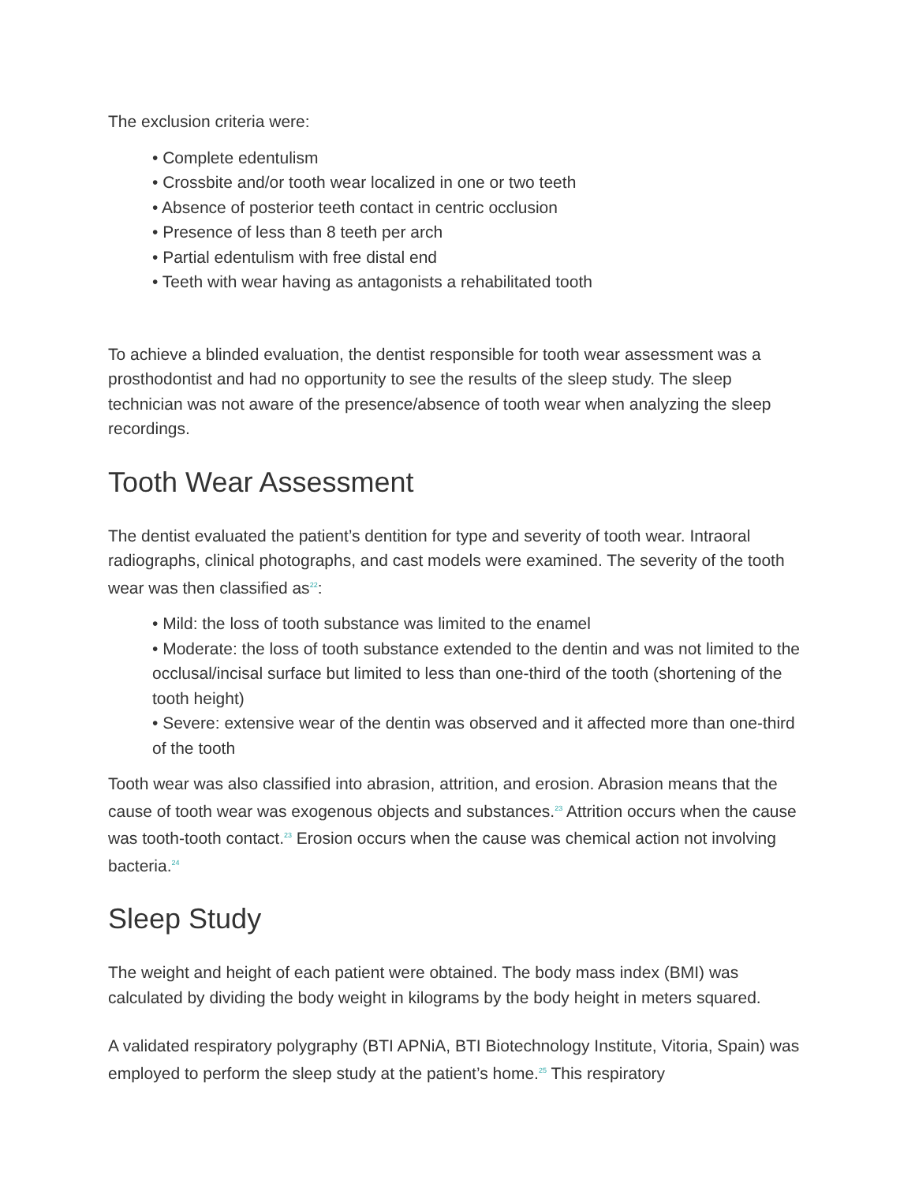The exclusion criteria were:
• Complete edentulism
• Crossbite and/or tooth wear localized in one or two teeth
• Absence of posterior teeth contact in centric occlusion
• Presence of less than 8 teeth per arch
• Partial edentulism with free distal end
• Teeth with wear having as antagonists a rehabilitated tooth
To achieve a blinded evaluation, the dentist responsible for tooth wear assessment was a prosthodontist and had no opportunity to see the results of the sleep study. The sleep technician was not aware of the presence/absence of tooth wear when analyzing the sleep recordings.
Tooth Wear Assessment
The dentist evaluated the patient’s dentition for type and severity of tooth wear. Intraoral radiographs, clinical photographs, and cast models were examined. The severity of the tooth wear was then classified as<sup>22</sup>:
• Mild: the loss of tooth substance was limited to the enamel
• Moderate: the loss of tooth substance extended to the dentin and was not limited to the occlusal/incisal surface but limited to less than one-third of the tooth (shortening of the tooth height)
• Severe: extensive wear of the dentin was observed and it affected more than one-third of the tooth
Tooth wear was also classified into abrasion, attrition, and erosion. Abrasion means that the cause of tooth wear was exogenous objects and substances.<sup>23</sup> Attrition occurs when the cause was tooth-tooth contact.<sup>23</sup> Erosion occurs when the cause was chemical action not involving bacteria.<sup>24</sup>
Sleep Study
The weight and height of each patient were obtained. The body mass index (BMI) was calculated by dividing the body weight in kilograms by the body height in meters squared.
A validated respiratory polygraphy (BTI APNiA, BTI Biotechnology Institute, Vitoria, Spain) was employed to perform the sleep study at the patient’s home.<sup>25</sup> This respiratory